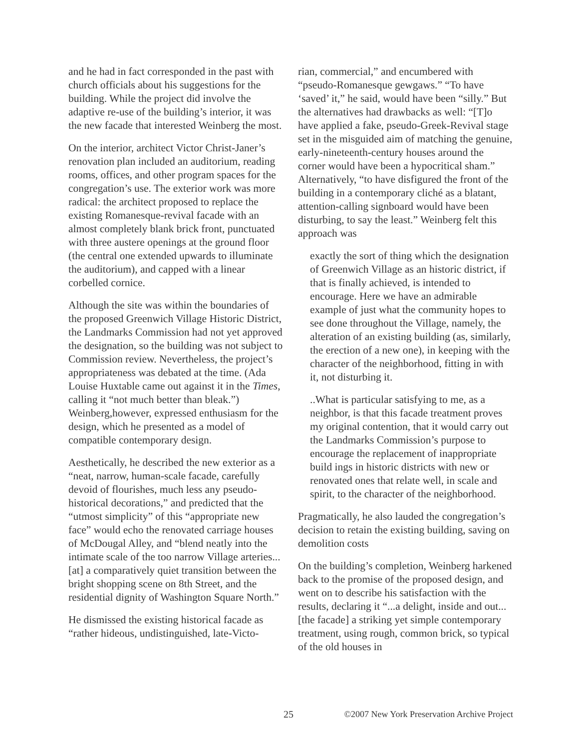and he had in fact corresponded in the past with church officials about his suggestions for the building. While the project did involve the adaptive re-use of the building’s interior, it was the new facade that interested Weinberg the most.
On the interior, architect Victor Christ-Janer’s renovation plan included an auditorium, reading rooms, offices, and other program spaces for the congregation’s use. The exterior work was more radical: the architect proposed to replace the existing Romanesque-revival facade with an almost completely blank brick front, punctuated with three austere openings at the ground floor (the central one extended upwards to illuminate the auditorium), and capped with a linear corbelled cornice.
Although the site was within the boundaries of the proposed Greenwich Village Historic District, the Landmarks Commission had not yet approved the designation, so the building was not subject to Commission review. Nevertheless, the project’s appropriateness was debated at the time. (Ada Louise Huxtable came out against it in the Times, calling it “not much better than bleak.”) Weinberg,however, expressed enthusiasm for the design, which he presented as a model of compatible contemporary design.
Aesthetically, he described the new exterior as a “neat, narrow, human-scale facade, carefully devoid of flourishes, much less any pseudo-historical decorations,” and predicted that the “utmost simplicity” of this “appropriate new face” would echo the renovated carriage houses of McDougal Alley, and “blend neatly into the intimate scale of the too narrow Village arteries...[at] a comparatively quiet transition between the bright shopping scene on 8th Street, and the residential dignity of Washington Square North.”
He dismissed the existing historical facade as “rather hideous, undistinguished, late-Victo-
rian, commercial,” and encumbered with “pseudo-Romanesque gewgaws.” “To have ‘saved’ it,” he said, would have been “silly.” But the alternatives had drawbacks as well: “[T]o have applied a fake, pseudo-Greek-Revival stage set in the misguided aim of matching the genuine, early-nineteenth-century houses around the corner would have been a hypocritical sham.” Alternatively, “to have disfigured the front of the building in a contemporary cliché as a blatant, attention-calling signboard would have been disturbing, to say the least.” Weinberg felt this approach was
exactly the sort of thing which the designation of Greenwich Village as an historic district, if that is finally achieved, is intended to encourage. Here we have an admirable example of just what the community hopes to see done throughout the Village, namely, the alteration of an existing building (as, similarly, the erection of a new one), in keeping with the character of the neighborhood, fitting in with it, not disturbing it.
..What is particular satisfying to me, as a neighbor, is that this facade treatment proves my original contention, that it would carry out the Landmarks Commission’s purpose to encourage the replacement of inappropriate build ings in historic districts with new or renovated ones that relate well, in scale and spirit, to the character of the neighborhood.
Pragmatically, he also lauded the congregation’s decision to retain the existing building, saving on demolition costs
On the building’s completion, Weinberg harkened back to the promise of the proposed design, and went on to describe his satisfaction with the results, declaring it “...a delight, inside and out... [the facade] a striking yet simple contemporary treatment, using rough, common brick, so typical of the old houses in
25 ©2007 New York Preservation Archive Project